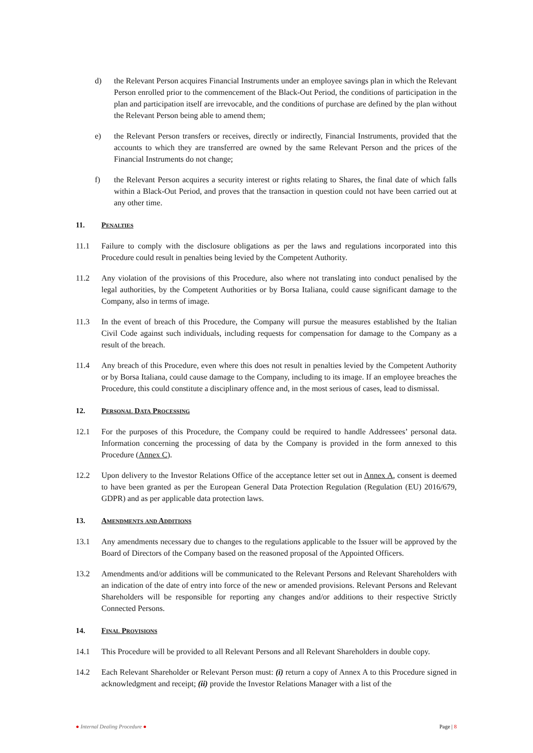d) the Relevant Person acquires Financial Instruments under an employee savings plan in which the Relevant Person enrolled prior to the commencement of the Black-Out Period, the conditions of participation in the plan and participation itself are irrevocable, and the conditions of purchase are defined by the plan without the Relevant Person being able to amend them;
e) the Relevant Person transfers or receives, directly or indirectly, Financial Instruments, provided that the accounts to which they are transferred are owned by the same Relevant Person and the prices of the Financial Instruments do not change;
f) the Relevant Person acquires a security interest or rights relating to Shares, the final date of which falls within a Black-Out Period, and proves that the transaction in question could not have been carried out at any other time.
11. Penalties
11.1 Failure to comply with the disclosure obligations as per the laws and regulations incorporated into this Procedure could result in penalties being levied by the Competent Authority.
11.2 Any violation of the provisions of this Procedure, also where not translating into conduct penalised by the legal authorities, by the Competent Authorities or by Borsa Italiana, could cause significant damage to the Company, also in terms of image.
11.3 In the event of breach of this Procedure, the Company will pursue the measures established by the Italian Civil Code against such individuals, including requests for compensation for damage to the Company as a result of the breach.
11.4 Any breach of this Procedure, even where this does not result in penalties levied by the Competent Authority or by Borsa Italiana, could cause damage to the Company, including to its image. If an employee breaches the Procedure, this could constitute a disciplinary offence and, in the most serious of cases, lead to dismissal.
12. Personal Data Processing
12.1 For the purposes of this Procedure, the Company could be required to handle Addressees’ personal data. Information concerning the processing of data by the Company is provided in the form annexed to this Procedure (Annex C).
12.2 Upon delivery to the Investor Relations Office of the acceptance letter set out in Annex A, consent is deemed to have been granted as per the European General Data Protection Regulation (Regulation (EU) 2016/679, GDPR) and as per applicable data protection laws.
13. Amendments and Additions
13.1 Any amendments necessary due to changes to the regulations applicable to the Issuer will be approved by the Board of Directors of the Company based on the reasoned proposal of the Appointed Officers.
13.2 Amendments and/or additions will be communicated to the Relevant Persons and Relevant Shareholders with an indication of the date of entry into force of the new or amended provisions. Relevant Persons and Relevant Shareholders will be responsible for reporting any changes and/or additions to their respective Strictly Connected Persons.
14. Final Provisions
14.1 This Procedure will be provided to all Relevant Persons and all Relevant Shareholders in double copy.
14.2 Each Relevant Shareholder or Relevant Person must: (i) return a copy of Annex A to this Procedure signed in acknowledgment and receipt; (ii) provide the Investor Relations Manager with a list of the
● Internal Dealing Procedure ● Page | 8